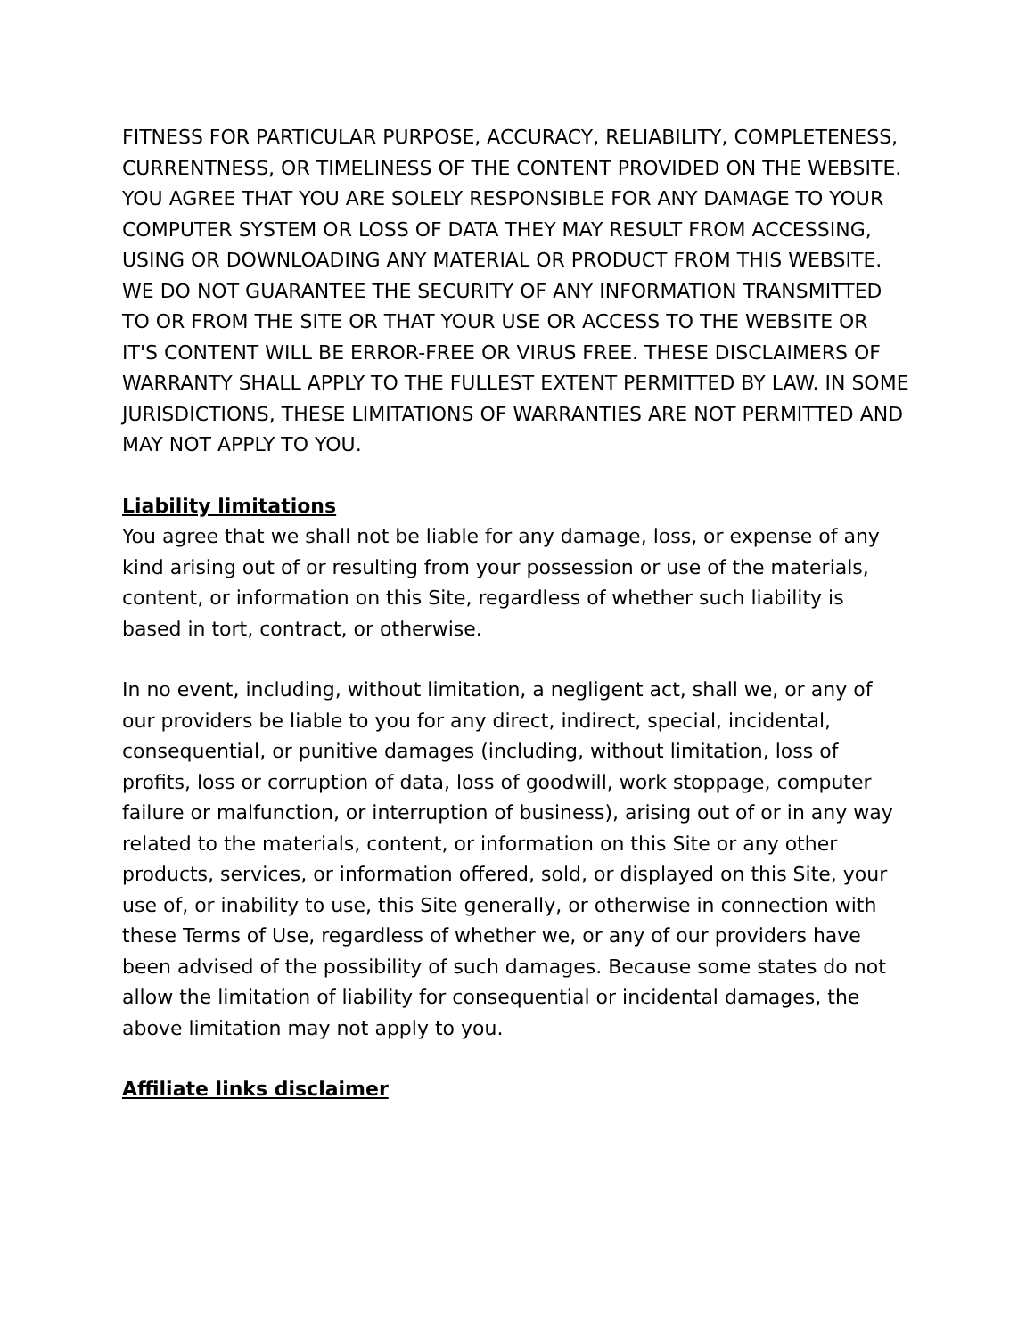FITNESS FOR PARTICULAR PURPOSE, ACCURACY, RELIABILITY, COMPLETENESS, CURRENTNESS, OR TIMELINESS OF THE CONTENT PROVIDED ON THE WEBSITE. YOU AGREE THAT YOU ARE SOLELY RESPONSIBLE FOR ANY DAMAGE TO YOUR COMPUTER SYSTEM OR LOSS OF DATA THEY MAY RESULT FROM ACCESSING, USING OR DOWNLOADING ANY MATERIAL OR PRODUCT FROM THIS WEBSITE. WE DO NOT GUARANTEE THE SECURITY OF ANY INFORMATION TRANSMITTED TO OR FROM THE SITE OR THAT YOUR USE OR ACCESS TO THE WEBSITE OR IT'S CONTENT WILL BE ERROR-FREE OR VIRUS FREE. THESE DISCLAIMERS OF WARRANTY SHALL APPLY TO THE FULLEST EXTENT PERMITTED BY LAW. IN SOME JURISDICTIONS, THESE LIMITATIONS OF WARRANTIES ARE NOT PERMITTED AND MAY NOT APPLY TO YOU.
Liability limitations
You agree that we shall not be liable for any damage, loss, or expense of any kind arising out of or resulting from your possession or use of the materials, content, or information on this Site, regardless of whether such liability is based in tort, contract, or otherwise.
In no event, including, without limitation, a negligent act, shall we, or any of our providers be liable to you for any direct, indirect, special, incidental, consequential, or punitive damages (including, without limitation, loss of profits, loss or corruption of data, loss of goodwill, work stoppage, computer failure or malfunction, or interruption of business), arising out of or in any way related to the materials, content, or information on this Site or any other products, services, or information offered, sold, or displayed on this Site, your use of, or inability to use, this Site generally, or otherwise in connection with these Terms of Use, regardless of whether we, or any of our providers have been advised of the possibility of such damages. Because some states do not allow the limitation of liability for consequential or incidental damages, the above limitation may not apply to you.
Affiliate links disclaimer